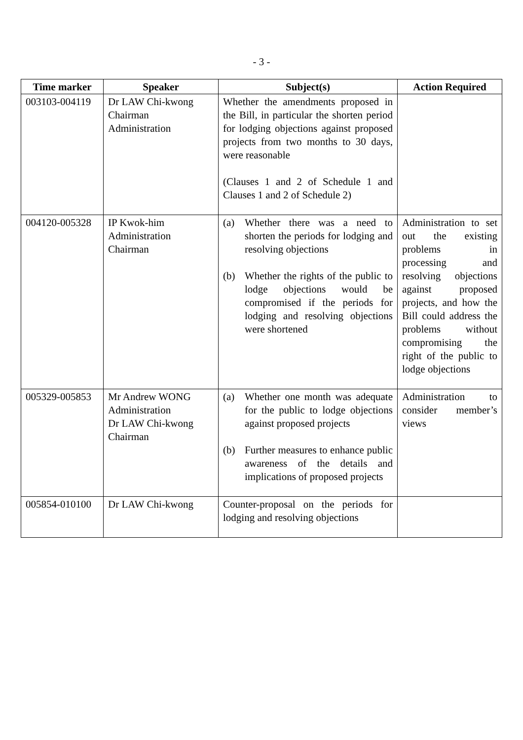- 3 -
| Time marker | Speaker | Subject(s) | Action Required |
| --- | --- | --- | --- |
| 003103-004119 | Dr LAW Chi-kwong Chairman Administration | Whether the amendments proposed in the Bill, in particular the shorten period for lodging objections against proposed projects from two months to 30 days, were reasonable (Clauses 1 and 2 of Schedule 1 and Clauses 1 and 2 of Schedule 2) | |
| 004120-005328 | IP Kwok-him Administration Chairman | (a) Whether there was a need to shorten the periods for lodging and resolving objections (b) Whether the rights of the public to lodge objections would be compromised if the periods for lodging and resolving objections were shortened | Administration to set out the existing problems in processing and resolving objections against proposed projects, and how the Bill could address the problems without compromising the right of the public to lodge objections |
| 005329-005853 | Mr Andrew WONG Administration Dr LAW Chi-kwong Chairman | (a) Whether one month was adequate for the public to lodge objections against proposed projects (b) Further measures to enhance public awareness of the details and implications of proposed projects | Administration to consider member’s views |
| 005854-010100 | Dr LAW Chi-kwong | Counter-proposal on the periods for lodging and resolving objections | |